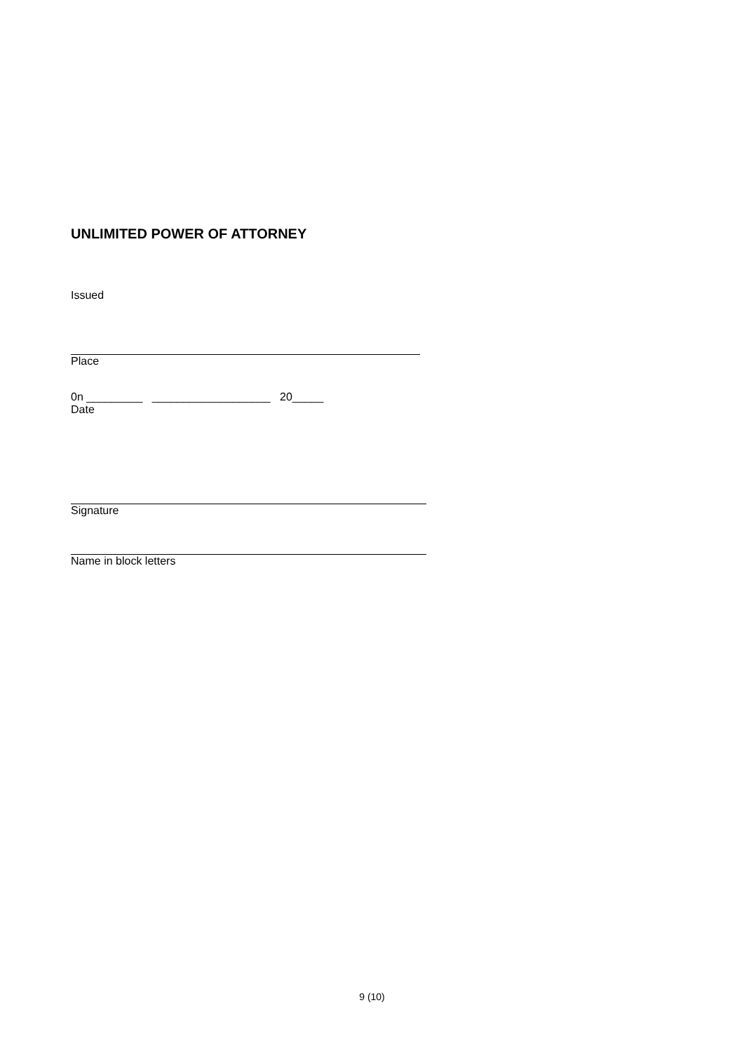UNLIMITED POWER OF ATTORNEY
Issued
Place
0n _________ ___________________ 20_____
Date
Signature
Name in block letters
9 (10)